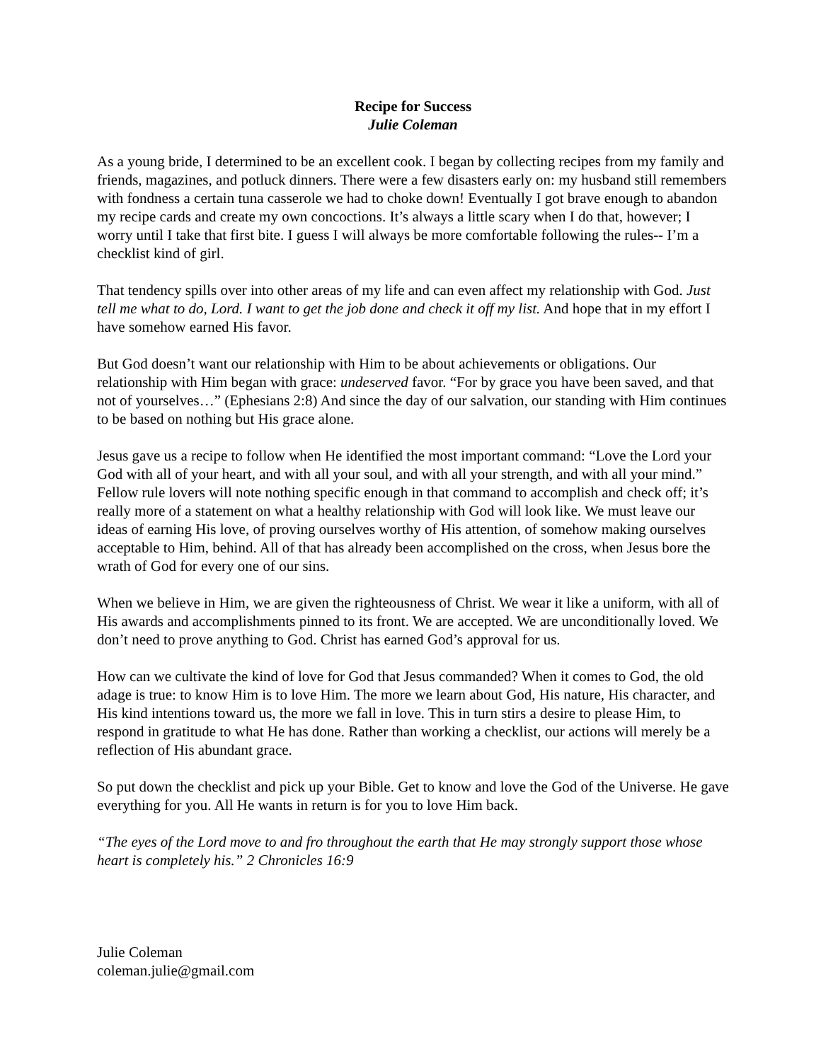Recipe for Success
Julie Coleman
As a young bride, I determined to be an excellent cook. I began by collecting recipes from my family and friends, magazines, and potluck dinners. There were a few disasters early on: my husband still remembers with fondness a certain tuna casserole we had to choke down! Eventually I got brave enough to abandon my recipe cards and create my own concoctions. It’s always a little scary when I do that, however; I worry until I take that first bite. I guess I will always be more comfortable following the rules-- I’m a checklist kind of girl.
That tendency spills over into other areas of my life and can even affect my relationship with God. Just tell me what to do, Lord. I want to get the job done and check it off my list. And hope that in my effort I have somehow earned His favor.
But God doesn’t want our relationship with Him to be about achievements or obligations. Our relationship with Him began with grace: undeserved favor. “For by grace you have been saved, and that not of yourselves…” (Ephesians 2:8) And since the day of our salvation, our standing with Him continues to be based on nothing but His grace alone.
Jesus gave us a recipe to follow when He identified the most important command: “Love the Lord your God with all of your heart, and with all your soul, and with all your strength, and with all your mind.” Fellow rule lovers will note nothing specific enough in that command to accomplish and check off; it’s really more of a statement on what a healthy relationship with God will look like. We must leave our ideas of earning His love, of proving ourselves worthy of His attention, of somehow making ourselves acceptable to Him, behind. All of that has already been accomplished on the cross, when Jesus bore the wrath of God for every one of our sins.
When we believe in Him, we are given the righteousness of Christ. We wear it like a uniform, with all of His awards and accomplishments pinned to its front. We are accepted. We are unconditionally loved. We don’t need to prove anything to God. Christ has earned God’s approval for us.
How can we cultivate the kind of love for God that Jesus commanded? When it comes to God, the old adage is true: to know Him is to love Him. The more we learn about God, His nature, His character, and His kind intentions toward us, the more we fall in love. This in turn stirs a desire to please Him, to respond in gratitude to what He has done. Rather than working a checklist, our actions will merely be a reflection of His abundant grace.
So put down the checklist and pick up your Bible. Get to know and love the God of the Universe. He gave everything for you. All He wants in return is for you to love Him back.
“The eyes of the Lord move to and fro throughout the earth that He may strongly support those whose heart is completely his.” 2 Chronicles 16:9
Julie Coleman
coleman.julie@gmail.com